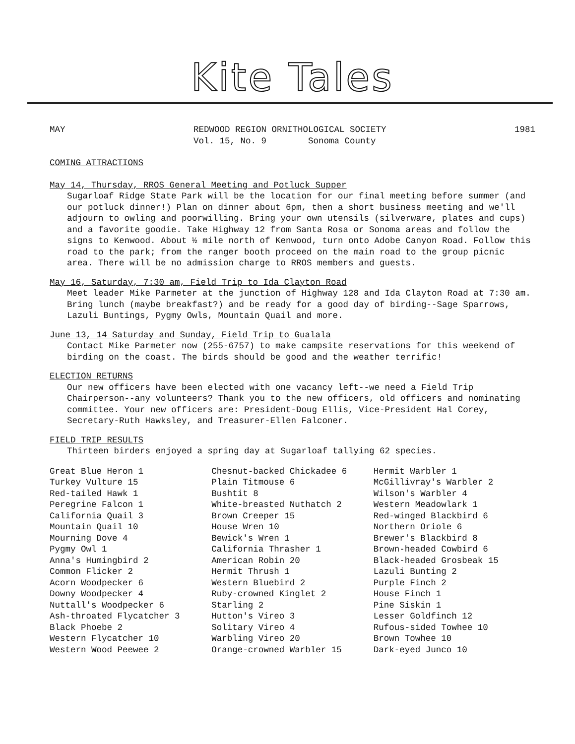Kite Tales
MAY REDWOOD REGION ORNITHOLOGICAL SOCIETY
Vol. 15, No. 9 Sonoma County
1981
COMING ATTRACTIONS
May 14, Thursday, RROS General Meeting and Potluck Supper
Sugarloaf Ridge State Park will be the location for our final meeting before summer (and our potluck dinner!) Plan on dinner about 6pm, then a short business meeting and we'll adjourn to owling and poorwilling. Bring your own utensils (silverware, plates and cups) and a favorite goodie. Take Highway 12 from Santa Rosa or Sonoma areas and follow the signs to Kenwood. About ½ mile north of Kenwood, turn onto Adobe Canyon Road. Follow this road to the park; from the ranger booth proceed on the main road to the group picnic area. There will be no admission charge to RROS members and guests.
May 16, Saturday, 7:30 am, Field Trip to Ida Clayton Road
Meet leader Mike Parmeter at the junction of Highway 128 and Ida Clayton Road at 7:30 am. Bring lunch (maybe breakfast?) and be ready for a good day of birding--Sage Sparrows, Lazuli Buntings, Pygmy Owls, Mountain Quail and more.
June 13, 14 Saturday and Sunday, Field Trip to Gualala
Contact Mike Parmeter now (255-6757) to make campsite reservations for this weekend of birding on the coast. The birds should be good and the weather terrific!
ELECTION RETURNS
Our new officers have been elected with one vacancy left--we need a Field Trip Chairperson--any volunteers? Thank you to the new officers, old officers and nominating committee. Your new officers are: President-Doug Ellis, Vice-President Hal Corey, Secretary-Ruth Hawksley, and Treasurer-Ellen Falconer.
FIELD TRIP RESULTS
Thirteen birders enjoyed a spring day at Sugarloaf tallying 62 species.
Great Blue Heron 1
Turkey Vulture 15
Red-tailed Hawk 1
Peregrine Falcon 1
California Quail 3
Mountain Quail 10
Mourning Dove 4
Pygmy Owl 1
Anna's Humingbird 2
Common Flicker 2
Acorn Woodpecker 6
Downy Woodpecker 4
Nuttall's Woodpecker 6
Ash-throated Flycatcher 3
Black Phoebe 2
Western Flycatcher 10
Western Wood Peewee 2
Chesnut-backed Chickadee 6
Plain Titmouse 6
Bushtit 8
White-breasted Nuthatch 2
Brown Creeper 15
House Wren 10
Bewick's Wren 1
California Thrasher 1
American Robin 20
Hermit Thrush 1
Western Bluebird 2
Ruby-crowned Kinglet 2
Starling 2
Hutton's Vireo 3
Solitary Vireo 4
Warbling Vireo 20
Orange-crowned Warbler 15
Hermit Warbler 1
McGillivray's Warbler 2
Wilson's Warbler 4
Western Meadowlark 1
Red-winged Blackbird 6
Northern Oriole 6
Brewer's Blackbird 8
Brown-headed Cowbird 6
Black-headed Grosbeak 15
Lazuli Bunting 2
Purple Finch 2
House Finch 1
Pine Siskin 1
Lesser Goldfinch 12
Rufous-sided Towhee 10
Brown Towhee 10
Dark-eyed Junco 10